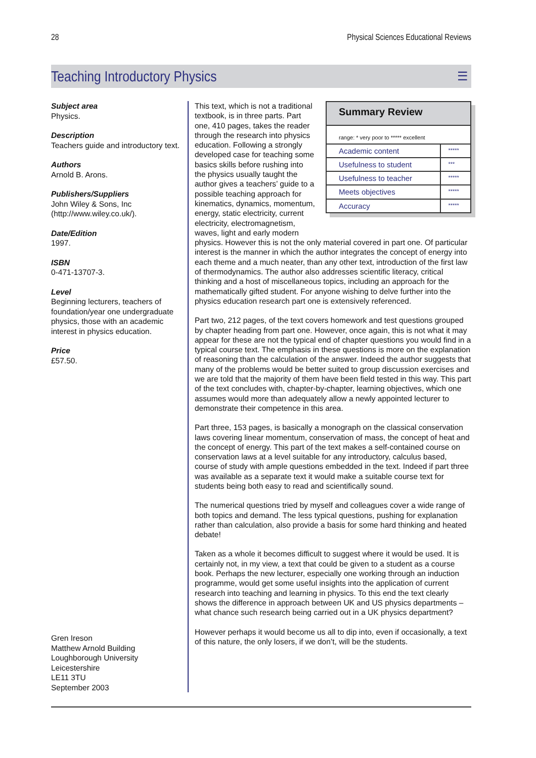28 Physical Sciences Educational Reviews
Teaching Introductory Physics
☰
Subject area
Physics.
Description
Teachers guide and introductory text.
Authors
Arnold B. Arons.
Publishers/Suppliers
John Wiley & Sons, Inc (http://www.wiley.co.uk/).
Date/Edition
1997.
ISBN
0-471-13707-3.
Level
Beginning lecturers, teachers of foundation/year one undergraduate physics, those with an academic interest in physics education.
Price
£57.50.
Gren Ireson
Matthew Arnold Building
Loughborough University
Leicestershire
LE11 3TU
September 2003
Summary Review
range: * very poor to ***** excellent
| Academic content | ***** |
| Usefulness to student | *** |
| Usefulness to teacher | ***** |
| Meets objectives | ***** |
| Accuracy | ***** |
This text, which is not a traditional textbook, is in three parts. Part one, 410 pages, takes the reader through the research into physics education. Following a strongly developed case for teaching some basics skills before rushing into the physics usually taught the author gives a teachers’ guide to a possible teaching approach for kinematics, dynamics, momentum, energy, static electricity, current electricity, electromagnetism, waves, light and early modern physics. However this is not the only material covered in part one. Of particular interest is the manner in which the author integrates the concept of energy into each theme and a much neater, than any other text, introduction of the first law of thermodynamics. The author also addresses scientific literacy, critical thinking and a host of miscellaneous topics, including an approach for the mathematically gifted student. For anyone wishing to delve further into the physics education research part one is extensively referenced.
Part two, 212 pages, of the text covers homework and test questions grouped by chapter heading from part one. However, once again, this is not what it may appear for these are not the typical end of chapter questions you would find in a typical course text. The emphasis in these questions is more on the explanation of reasoning than the calculation of the answer. Indeed the author suggests that many of the problems would be better suited to group discussion exercises and we are told that the majority of them have been field tested in this way. This part of the text concludes with, chapter-by-chapter, learning objectives, which one assumes would more than adequately allow a newly appointed lecturer to demonstrate their competence in this area.
Part three, 153 pages, is basically a monograph on the classical conservation laws covering linear momentum, conservation of mass, the concept of heat and the concept of energy. This part of the text makes a self-contained course on conservation laws at a level suitable for any introductory, calculus based, course of study with ample questions embedded in the text. Indeed if part three was available as a separate text it would make a suitable course text for students being both easy to read and scientifically sound.
The numerical questions tried by myself and colleagues cover a wide range of both topics and demand. The less typical questions, pushing for explanation rather than calculation, also provide a basis for some hard thinking and heated debate!
Taken as a whole it becomes difficult to suggest where it would be used. It is certainly not, in my view, a text that could be given to a student as a course book. Perhaps the new lecturer, especially one working through an induction programme, would get some useful insights into the application of current research into teaching and learning in physics. To this end the text clearly shows the difference in approach between UK and US physics departments – what chance such research being carried out in a UK physics department?
However perhaps it would become us all to dip into, even if occasionally, a text of this nature, the only losers, if we don’t, will be the students.